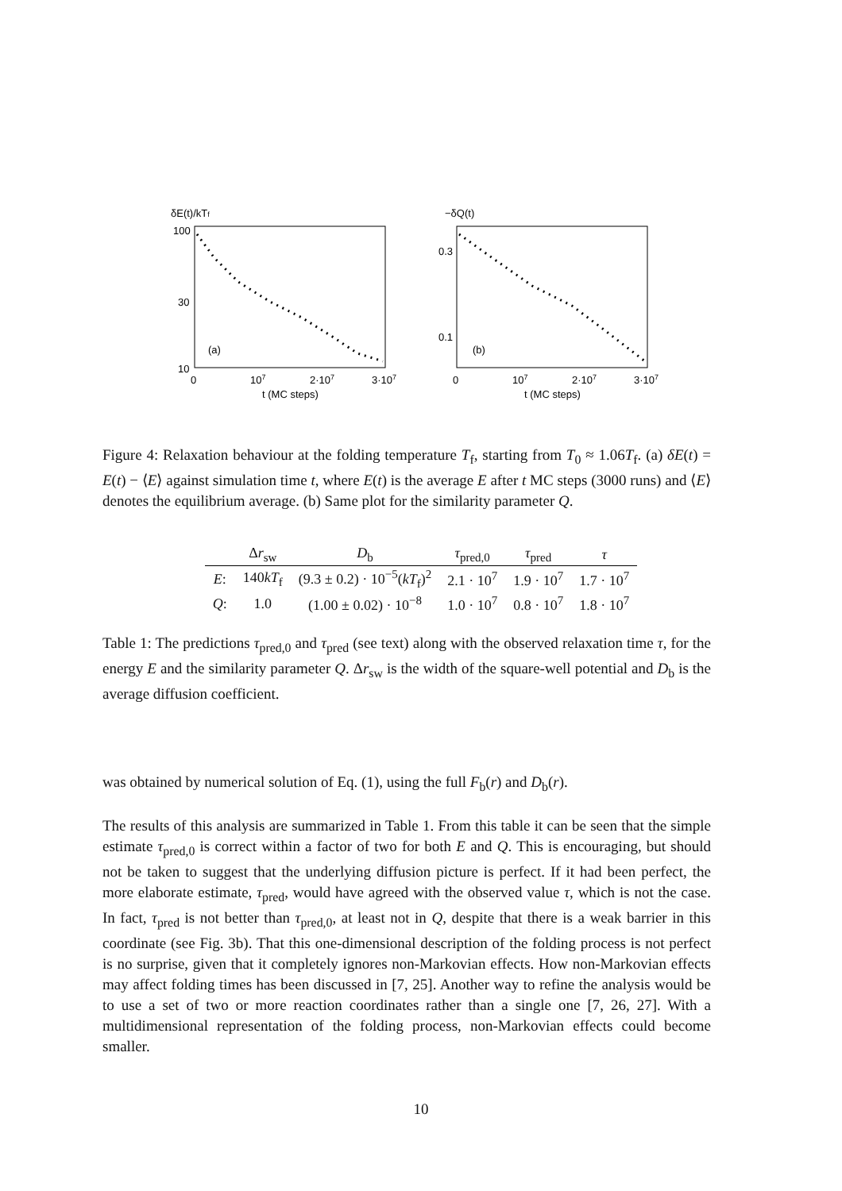δE(t)/kTf
100
30
10
(a)
0
107
2·107
3·107
t (MC steps)
−δQ(t)
0.3
0.1
(b)
0
107
2·107
3·107
t (MC steps)
Figure 4: Relaxation behaviour at the folding temperature T<sub>f</sub>, starting from T<sub>0</sub> ≈ 1.06T<sub>f</sub>. (a) δE(t) = E(t) − ⟨E⟩ against simulation time t, where E(t) is the average E after t MC steps (3000 runs) and ⟨E⟩ denotes the equilibrium average. (b) Same plot for the similarity parameter Q.
| | Δ r<sub>sw</sub> | D<sub>b</sub> | τ<sub>pred,0</sub> | τ<sub>pred</sub> | τ |
| --- | --- | --- | --- | --- | --- |
| E : | 140 kT<sub>f</sub> | (9.3 ± 0.2) · 10<sup>−5</sup>( kT<sub>f</sub>)<sup>2</sup> | 2.1 · 10<sup>7</sup> | 1.9 · 10<sup>7</sup> | 1.7 · 10<sup>7</sup> |
| Q : | 1.0 | (1.00 ± 0.02) · 10<sup>−8</sup> | 1.0 · 10<sup>7</sup> | 0.8 · 10<sup>7</sup> | 1.8 · 10<sup>7</sup> |
Table 1: The predictions τ<sub>pred,0</sub> and τ<sub>pred</sub> (see text) along with the observed relaxation time τ, for the energy E and the similarity parameter Q. Δr<sub>sw</sub> is the width of the square-well potential and D<sub>b</sub> is the average diffusion coefficient.
was obtained by numerical solution of Eq. (1), using the full F<sub>b</sub>(r) and D<sub>b</sub>(r).
The results of this analysis are summarized in Table 1. From this table it can be seen that the simple estimate τ<sub>pred,0</sub> is correct within a factor of two for both E and Q. This is encouraging, but should not be taken to suggest that the underlying diffusion picture is perfect. If it had been perfect, the more elaborate estimate, τ<sub>pred</sub>, would have agreed with the observed value τ, which is not the case. In fact, τ<sub>pred</sub> is not better than τ<sub>pred,0</sub>, at least not in Q, despite that there is a weak barrier in this coordinate (see Fig. 3b). That this one-dimensional description of the folding process is not perfect is no surprise, given that it completely ignores non-Markovian effects. How non-Markovian effects may affect folding times has been discussed in [7, 25]. Another way to refine the analysis would be to use a set of two or more reaction coordinates rather than a single one [7, 26, 27]. With a multidimensional representation of the folding process, non-Markovian effects could become smaller.
10